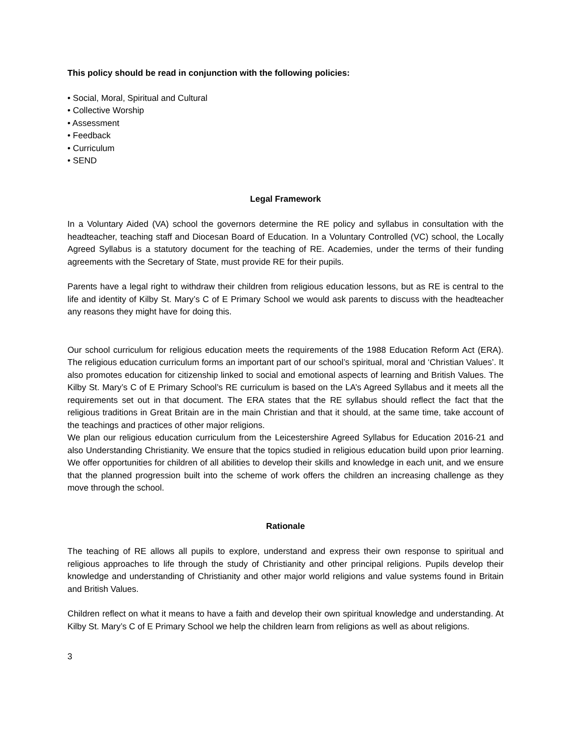This policy should be read in conjunction with the following policies:
• Social, Moral, Spiritual and Cultural
• Collective Worship
• Assessment
• Feedback
• Curriculum
• SEND
Legal Framework
In a Voluntary Aided (VA) school the governors determine the RE policy and syllabus in consultation with the headteacher, teaching staff and Diocesan Board of Education. In a Voluntary Controlled (VC) school, the Locally Agreed Syllabus is a statutory document for the teaching of RE. Academies, under the terms of their funding agreements with the Secretary of State, must provide RE for their pupils.
Parents have a legal right to withdraw their children from religious education lessons, but as RE is central to the life and identity of Kilby St. Mary’s C of E Primary School we would ask parents to discuss with the headteacher any reasons they might have for doing this.
Our school curriculum for religious education meets the requirements of the 1988 Education Reform Act (ERA). The religious education curriculum forms an important part of our school’s spiritual, moral and ‘Christian Values’. It also promotes education for citizenship linked to social and emotional aspects of learning and British Values. The Kilby St. Mary’s C of E Primary School’s RE curriculum is based on the LA’s Agreed Syllabus and it meets all the requirements set out in that document. The ERA states that the RE syllabus should reflect the fact that the religious traditions in Great Britain are in the main Christian and that it should, at the same time, take account of the teachings and practices of other major religions.
We plan our religious education curriculum from the Leicestershire Agreed Syllabus for Education 2016-21 and also Understanding Christianity. We ensure that the topics studied in religious education build upon prior learning. We offer opportunities for children of all abilities to develop their skills and knowledge in each unit, and we ensure that the planned progression built into the scheme of work offers the children an increasing challenge as they move through the school.
Rationale
The teaching of RE allows all pupils to explore, understand and express their own response to spiritual and religious approaches to life through the study of Christianity and other principal religions. Pupils develop their knowledge and understanding of Christianity and other major world religions and value systems found in Britain and British Values.
Children reflect on what it means to have a faith and develop their own spiritual knowledge and understanding. At Kilby St. Mary’s C of E Primary School we help the children learn from religions as well as about religions.
3